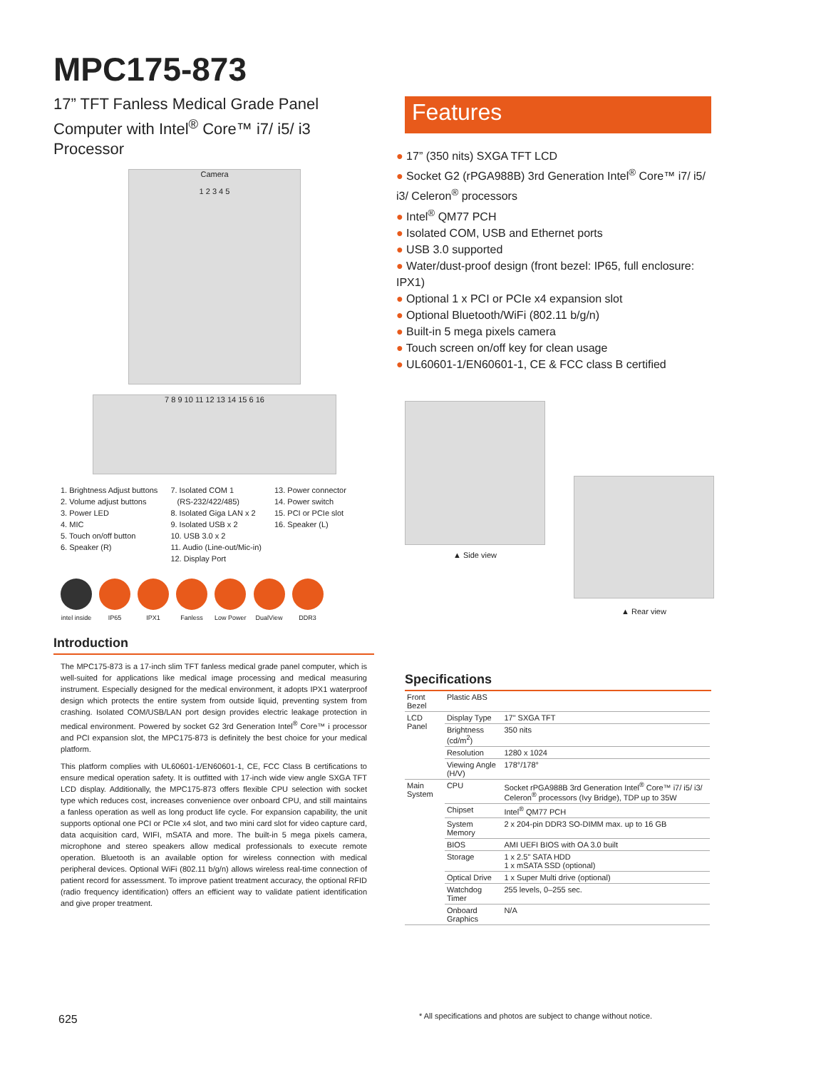MPC175-873
17” TFT Fanless Medical Grade Panel Computer with Intel<sup>®</sup> Core™ i7/ i5/ i3 Processor
Camera
1 2 3 4 5
7 8 9 10 11 12 13 14 15 6 16
1. Brightness Adjust buttons
2. Volume adjust buttons
3. Power LED
4. MIC
5. Touch on/off button
6. Speaker (R)
7. Isolated COM 1
(RS-232/422/485)
8. Isolated Giga LAN x 2
9. Isolated USB x 2
10. USB 3.0 x 2
11. Audio (Line-out/Mic-in)
12. Display Port
13. Power connector
14. Power switch
15. PCI or PCIe slot
16. Speaker (L)
intel inside IP65 IPX1 Fanless Low Power DualView DDR3
Introduction
The MPC175-873 is a 17-inch slim TFT fanless medical grade panel computer, which is well-suited for applications like medical image processing and medical measuring instrument. Especially designed for the medical environment, it adopts IPX1 waterproof design which protects the entire system from outside liquid, preventing system from crashing. Isolated COM/USB/LAN port design provides electric leakage protection in medical environment. Powered by socket G2 3rd Generation Intel<sup>®</sup> Core™ i processor and PCI expansion slot, the MPC175-873 is definitely the best choice for your medical platform.
This platform complies with UL60601-1/EN60601-1, CE, FCC Class B certifications to ensure medical operation safety. It is outfitted with 17-inch wide view angle SXGA TFT LCD display. Additionally, the MPC175-873 offers flexible CPU selection with socket type which reduces cost, increases convenience over onboard CPU, and still maintains a fanless operation as well as long product life cycle. For expansion capability, the unit supports optional one PCI or PCIe x4 slot, and two mini card slot for video capture card, data acquisition card, WIFI, mSATA and more. The built-in 5 mega pixels camera, microphone and stereo speakers allow medical professionals to execute remote operation. Bluetooth is an available option for wireless connection with medical peripheral devices. Optional WiFi (802.11 b/g/n) allows wireless real-time connection of patient record for assessment. To improve patient treatment accuracy, the optional RFID (radio frequency identification) offers an efficient way to validate patient identification and give proper treatment.
Features
● 17” (350 nits) SXGA TFT LCD
● Socket G2 (rPGA988B) 3rd Generation Intel<sup>®</sup> Core™ i7/ i5/ i3/ Celeron<sup>®</sup> processors
● Intel<sup>®</sup> QM77 PCH
● Isolated COM, USB and Ethernet ports
● USB 3.0 supported
● Water/dust-proof design (front bezel: IP65, full enclosure: IPX1)
● Optional 1 x PCI or PCIe x4 expansion slot
● Optional Bluetooth/WiFi (802.11 b/g/n)
● Built-in 5 mega pixels camera
● Touch screen on/off key for clean usage
● UL60601-1/EN60601-1, CE & FCC class B certified
▲ Side view
▲ Rear view
Specifications
| Front Bezel | Plastic ABS | |
| LCD Panel | Display Type | 17" SXGA TFT |
| | Brightness (cd/m<sup>2</sup>) | 350 nits |
| | Resolution | 1280 x 1024 |
| | Viewing Angle (H/V) | 178°/178° |
| Main System | CPU | Socket rPGA988B 3rd Generation Intel<sup>®</sup> Core™ i7/ i5/ i3/ Celeron<sup>®</sup> processors (Ivy Bridge), TDP up to 35W |
| | Chipset | Intel<sup>®</sup> QM77 PCH |
| | System Memory | 2 x 204-pin DDR3 SO-DIMM max. up to 16 GB |
| | BIOS | AMI UEFI BIOS with OA 3.0 built |
| | Storage | 1 x 2.5" SATA HDD 1 x mSATA SSD (optional) |
| | Optical Drive | 1 x Super Multi drive (optional) |
| | Watchdog Timer | 255 levels, 0–255 sec. |
| | Onboard Graphics | N/A |
625
* All specifications and photos are subject to change without notice.